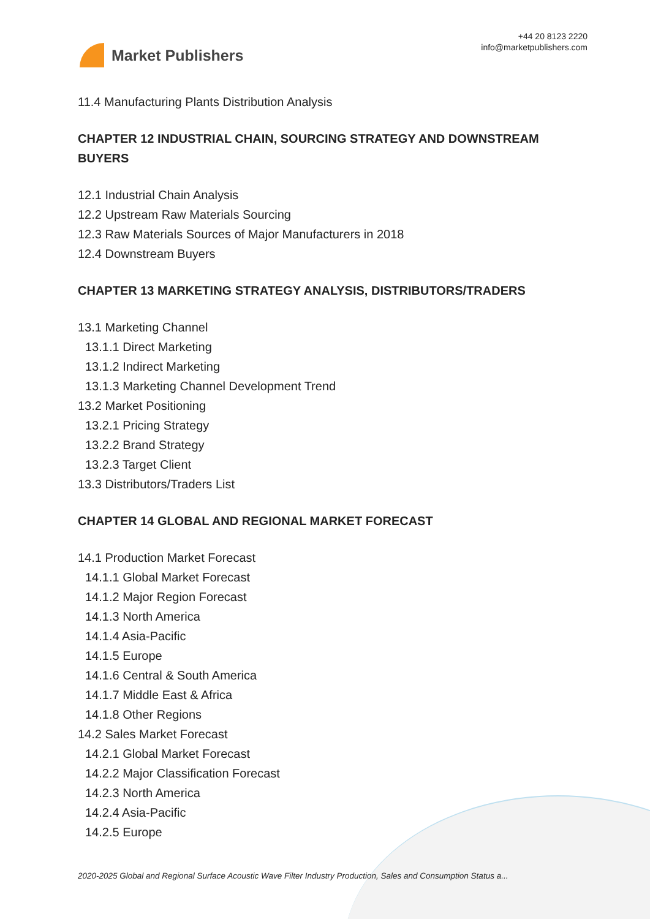Market Publishers
+44 20 8123 2220
info@marketpublishers.com
11.4 Manufacturing Plants Distribution Analysis
CHAPTER 12 INDUSTRIAL CHAIN, SOURCING STRATEGY AND DOWNSTREAM BUYERS
12.1 Industrial Chain Analysis
12.2 Upstream Raw Materials Sourcing
12.3 Raw Materials Sources of Major Manufacturers in 2018
12.4 Downstream Buyers
CHAPTER 13 MARKETING STRATEGY ANALYSIS, DISTRIBUTORS/TRADERS
13.1 Marketing Channel
13.1.1 Direct Marketing
13.1.2 Indirect Marketing
13.1.3 Marketing Channel Development Trend
13.2 Market Positioning
13.2.1 Pricing Strategy
13.2.2 Brand Strategy
13.2.3 Target Client
13.3 Distributors/Traders List
CHAPTER 14 GLOBAL AND REGIONAL MARKET FORECAST
14.1 Production Market Forecast
14.1.1 Global Market Forecast
14.1.2 Major Region Forecast
14.1.3 North America
14.1.4 Asia-Pacific
14.1.5 Europe
14.1.6 Central & South America
14.1.7 Middle East & Africa
14.1.8 Other Regions
14.2 Sales Market Forecast
14.2.1 Global Market Forecast
14.2.2 Major Classification Forecast
14.2.3 North America
14.2.4 Asia-Pacific
14.2.5 Europe
2020-2025 Global and Regional Surface Acoustic Wave Filter Industry Production, Sales and Consumption Status a...